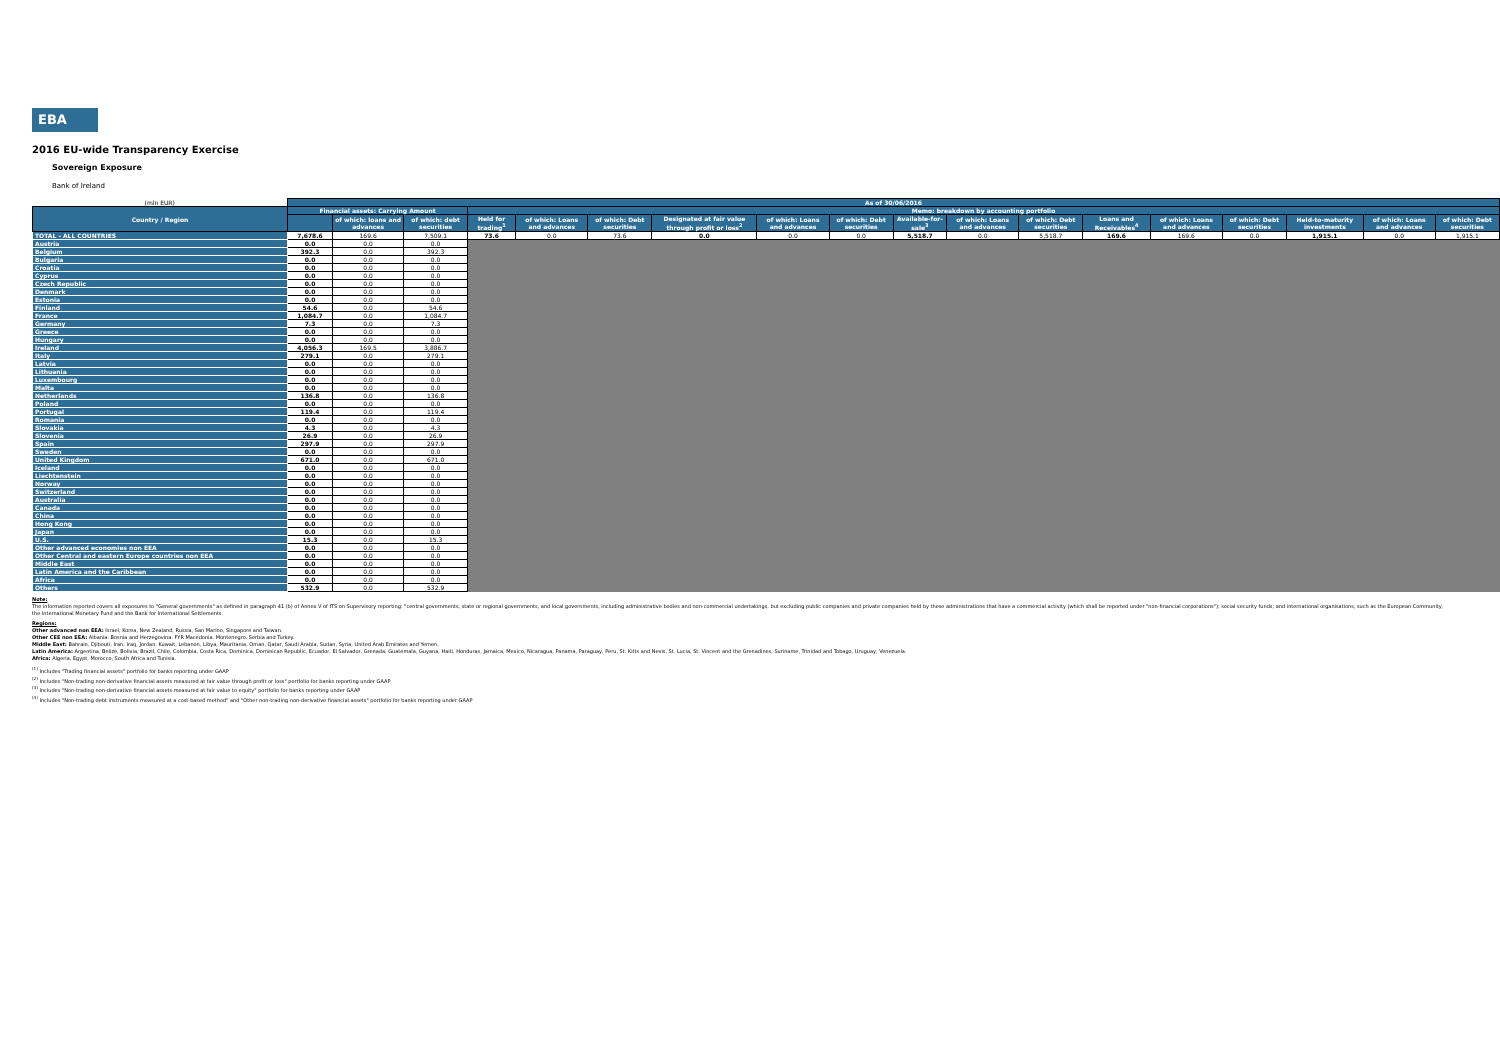EBA
2016 EU-wide Transparency Exercise
Sovereign Exposure
Bank of Ireland
| (mln EUR) | As of 30/06/2016 | | | | | | | | | | | | | | | | | |
| Country / Region | Financial assets: Carrying Amount | | | Memo: breakdown by accounting portfolio | | | | | | | | | | | | | | |
| | | | | Held for trading<sup>1</sup> | of which: Loans and advances | of which: Debt securities | Designated at fair value through profit or loss<sup>2</sup> | of which: Loans and advances | of which: Debt securities | Available-for-sale<sup>3</sup> | of which: Loans and advances | of which: Debt securities | Loans and Receivables<sup>4</sup> | of which: Loans and advances | of which: Debt securities | Held-to-maturity investments | of which: Loans and advances | of which: Debt securities |
| | | of which: loans and advances | of which: debt securities | | | | | | | | | | | | | | | |
| TOTAL - ALL COUNTRIES | 7,678.6 | 169.6 | 7,509.1 | 73.6 | 0.0 | 73.6 | 0.0 | 0.0 | 0.0 | 5,518.7 | 0.0 | 5,518.7 | 169.6 | 169.6 | 0.0 | 1,915.1 | 0.0 | 1,915.1 |
| Austria | 0.0 | 0.0 | 0.0 | | | | | | | | | | | | | | | |
| Belgium | 392.3 | 0.0 | 392.3 | | | | | | | | | | | | | | | |
| Bulgaria | 0.0 | 0.0 | 0.0 | | | | | | | | | | | | | | | |
| Croatia | 0.0 | 0.0 | 0.0 | | | | | | | | | | | | | | | |
| Cyprus | 0.0 | 0.0 | 0.0 | | | | | | | | | | | | | | | |
| Czech Republic | 0.0 | 0.0 | 0.0 | | | | | | | | | | | | | | | |
| Denmark | 0.0 | 0.0 | 0.0 | | | | | | | | | | | | | | | |
| Estonia | 0.0 | 0.0 | 0.0 | | | | | | | | | | | | | | | |
| Finland | 54.6 | 0.0 | 54.6 | | | | | | | | | | | | | | | |
| France | 1,084.7 | 0.0 | 1,084.7 | | | | | | | | | | | | | | | |
| Germany | 7.3 | 0.0 | 7.3 | | | | | | | | | | | | | | | |
| Greece | 0.0 | 0.0 | 0.0 | | | | | | | | | | | | | | | |
| Hungary | 0.0 | 0.0 | 0.0 | | | | | | | | | | | | | | | |
| Ireland | 4,056.3 | 169.5 | 3,886.7 | | | | | | | | | | | | | | | |
| Italy | 279.1 | 0.0 | 279.1 | | | | | | | | | | | | | | | |
| Latvia | 0.0 | 0.0 | 0.0 | | | | | | | | | | | | | | | |
| Lithuania | 0.0 | 0.0 | 0.0 | | | | | | | | | | | | | | | |
| Luxembourg | 0.0 | 0.0 | 0.0 | | | | | | | | | | | | | | | |
| Malta | 0.0 | 0.0 | 0.0 | | | | | | | | | | | | | | | |
| Netherlands | 136.8 | 0.0 | 136.8 | | | | | | | | | | | | | | | |
| Poland | 0.0 | 0.0 | 0.0 | | | | | | | | | | | | | | | |
| Portugal | 119.4 | 0.0 | 119.4 | | | | | | | | | | | | | | | |
| Romania | 0.0 | 0.0 | 0.0 | | | | | | | | | | | | | | | |
| Slovakia | 4.3 | 0.0 | 4.3 | | | | | | | | | | | | | | | |
| Slovenia | 26.9 | 0.0 | 26.9 | | | | | | | | | | | | | | | |
| Spain | 297.9 | 0.0 | 297.9 | | | | | | | | | | | | | | | |
| Sweden | 0.0 | 0.0 | 0.0 | | | | | | | | | | | | | | | |
| United Kingdom | 671.0 | 0.0 | 671.0 | | | | | | | | | | | | | | | |
| Iceland | 0.0 | 0.0 | 0.0 | | | | | | | | | | | | | | | |
| Liechtenstein | 0.0 | 0.0 | 0.0 | | | | | | | | | | | | | | | |
| Norway | 0.0 | 0.0 | 0.0 | | | | | | | | | | | | | | | |
| Switzerland | 0.0 | 0.0 | 0.0 | | | | | | | | | | | | | | | |
| Australia | 0.0 | 0.0 | 0.0 | | | | | | | | | | | | | | | |
| Canada | 0.0 | 0.0 | 0.0 | | | | | | | | | | | | | | | |
| China | 0.0 | 0.0 | 0.0 | | | | | | | | | | | | | | | |
| Hong Kong | 0.0 | 0.0 | 0.0 | | | | | | | | | | | | | | | |
| Japan | 0.0 | 0.0 | 0.0 | | | | | | | | | | | | | | | |
| U.S. | 15.3 | 0.0 | 15.3 | | | | | | | | | | | | | | | |
| Other advanced economies non EEA | 0.0 | 0.0 | 0.0 | | | | | | | | | | | | | | | |
| Other Central and eastern Europe countries non EEA | 0.0 | 0.0 | 0.0 | | | | | | | | | | | | | | | |
| Middle East | 0.0 | 0.0 | 0.0 | | | | | | | | | | | | | | | |
| Latin America and the Caribbean | 0.0 | 0.0 | 0.0 | | | | | | | | | | | | | | | |
| Africa | 0.0 | 0.0 | 0.0 | | | | | | | | | | | | | | | |
| Others | 532.9 | 0.0 | 532.9 | | | | | | | | | | | | | | | |
Note:
The information reported covers all exposures to "General governments" as defined in paragraph 41 (b) of Annex V of ITS on Supervisory reporting: "central governments, state or regional governments, and local governments, including administrative bodies and non-commercial undertakings, but excluding public companies and private companies held by these administrations that have a commercial activity (which shall be reported under "non-financial corporations"); social security funds; and international organisations, such as the European Community, the International Monetary Fund and the Bank for International Settlements.
Regions:
Other advanced non EEA: Israel, Korea, New Zealand, Russia, San Marino, Singapore and Taiwan.
Other CEE non EEA: Albania. Bosnia and Herzegovina. FYR Macedonia. Montenegro. Serbia and Turkey.
Middle East: Bahrain, Djibouti, Iran, Iraq, Jordan, Kuwait, Lebanon, Libya, Mauritania, Oman, Qatar, Saudi Arabia, Sudan, Syria, United Arab Emirates and Yemen.
Latin America: Argentina, Belize, Bolivia, Brazil, Chile, Colombia, Costa Rica, Dominica, Dominican Republic, Ecuador, El Salvador, Grenada, Guatemala, Guyana, Haiti, Honduras, Jamaica, Mexico, Nicaragua, Panama, Paraguay, Peru, St. Kitts and Nevis, St. Lucia, St. Vincent and the Grenadines, Suriname, Trinidad and Tobago, Uruguay, Venezuela.
Africa: Algeria, Egypt, Morocco, South Africa and Tunisia.
<sup>(1)</sup> Includes "Trading financial assets" portfolio for banks reporting under GAAP
<sup>(2)</sup> Includes "Non-trading non-derivative financial assets measured at fair value through profit or loss" portfolio for banks reporting under GAAP
<sup>(3)</sup> Includes "Non-trading non-derivative financial assets measured at fair value to equity" portfolio for banks reporting under GAAP
<sup>(4)</sup> Includes "Non-trading debt instruments measured at a cost-based method" and "Other non-trading non-derivative financial assets" portfolio for banks reporting under GAAP